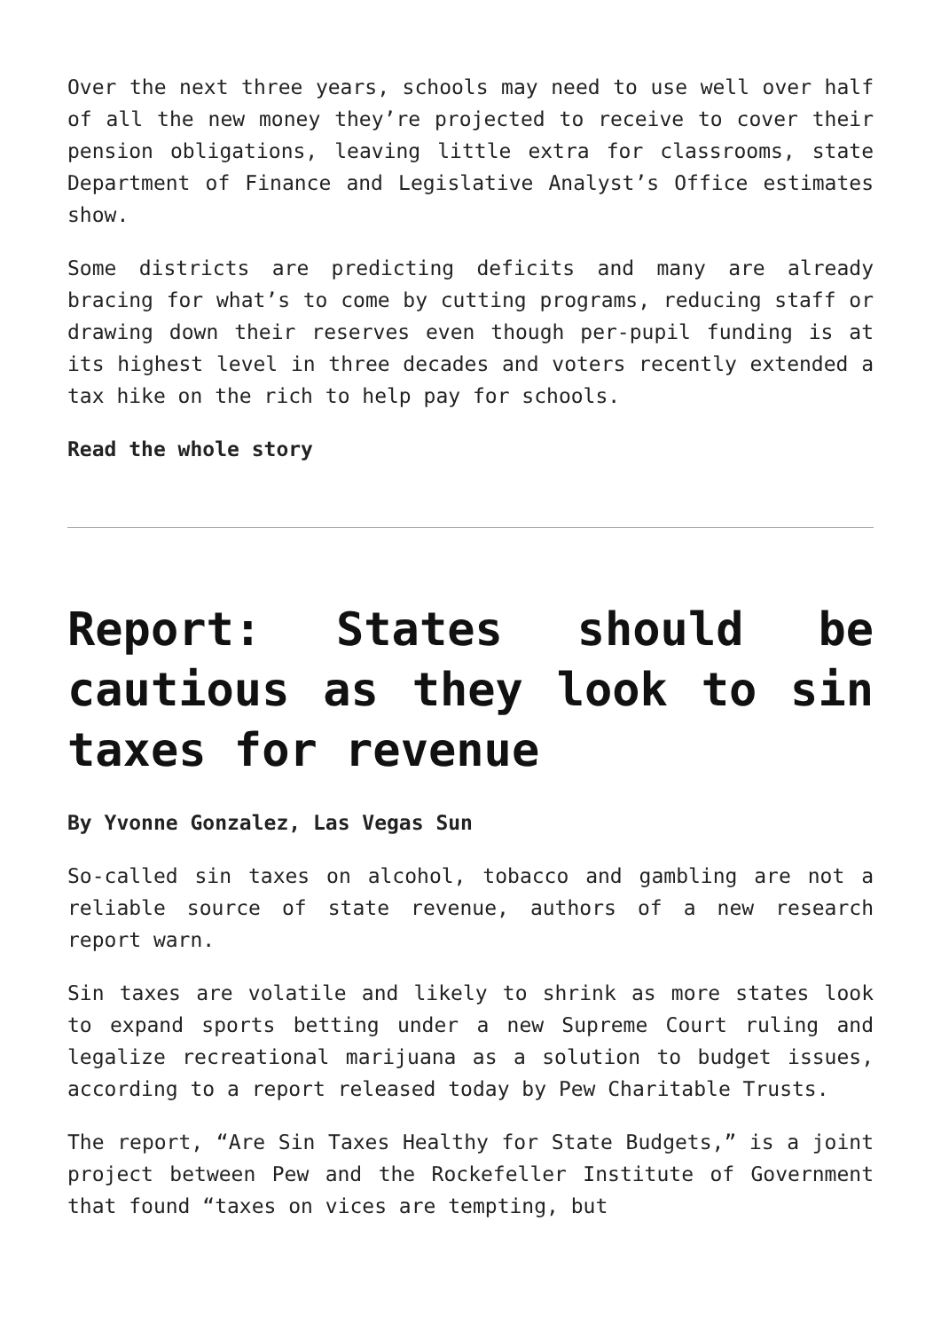Over the next three years, schools may need to use well over half of all the new money they’re projected to receive to cover their pension obligations, leaving little extra for classrooms, state Department of Finance and Legislative Analyst’s Office estimates show.
Some districts are predicting deficits and many are already bracing for what’s to come by cutting programs, reducing staff or drawing down their reserves even though per-pupil funding is at its highest level in three decades and voters recently extended a tax hike on the rich to help pay for schools.
Read the whole story
Report: States should be cautious as they look to sin taxes for revenue
By Yvonne Gonzalez, Las Vegas Sun
So-called sin taxes on alcohol, tobacco and gambling are not a reliable source of state revenue, authors of a new research report warn.
Sin taxes are volatile and likely to shrink as more states look to expand sports betting under a new Supreme Court ruling and legalize recreational marijuana as a solution to budget issues, according to a report released today by Pew Charitable Trusts.
The report, “Are Sin Taxes Healthy for State Budgets,” is a joint project between Pew and the Rockefeller Institute of Government that found “taxes on vices are tempting, but